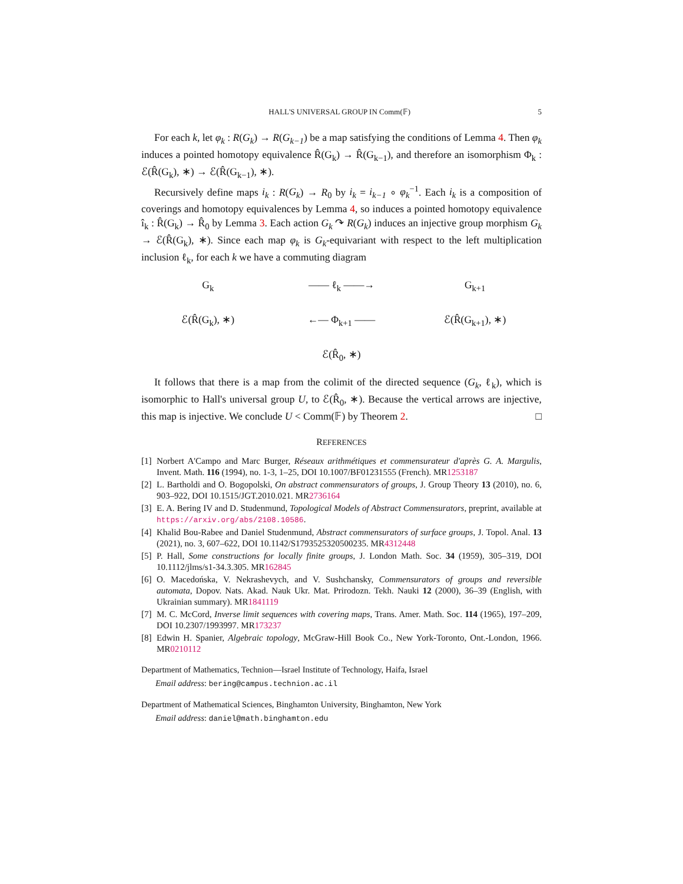HALL'S UNIVERSAL GROUP IN Comm(𝔽) 5
For each k, let φ<sub>k</sub> : R(G<sub>k</sub>) → R(G<sub>k−1</sub>) be a map satisfying the conditions of Lemma 4. Then φ<sub>k</sub> induces a pointed homotopy equivalence R̂(G<sub>k</sub>) → R̂(G<sub>k−1</sub>), and therefore an isomorphism Φ<sub>k</sub> : ℰ(R̂(G<sub>k</sub>), ∗) → ℰ(R̂(G<sub>k−1</sub>), ∗).
Recursively define maps i<sub>k</sub> : R(G<sub>k</sub>) → R<sub>0</sub> by i<sub>k</sub> = i<sub>k−1</sub> ∘ φ<sub>k</sub><sup>−1</sup>. Each i<sub>k</sub> is a composition of coverings and homotopy equivalences by Lemma 4, so induces a pointed homotopy equivalence î<sub>k</sub> : R̂(G<sub>k</sub>) → R̂<sub>0</sub> by Lemma 3. Each action G<sub>k</sub> ↷ R(G<sub>k</sub>) induces an injective group morphism G<sub>k</sub> → ℰ(R̂(G<sub>k</sub>), ∗). Since each map φ<sub>k</sub> is G<sub>k</sub>-equivariant with respect to the left multiplication inclusion ℓ<sub>k</sub>, for each k we have a commuting diagram
G<sub>k</sub>
—— ℓ<sub>k</sub> ——→
G<sub>k+1</sub>
ℰ(R̂(G<sub>k</sub>), ∗)
←— Φ<sub>k+1</sub> ——
ℰ(R̂(G<sub>k+1</sub>), ∗)
ℰ(R̂<sub>0</sub>, ∗)
It follows that there is a map from the colimit of the directed sequence (G<sub>k</sub>, ℓ<sub>k</sub>), which is isomorphic to Hall's universal group U, to ℰ(R̂<sub>0</sub>, ∗). Because the vertical arrows are injective, this map is injective. We conclude U < Comm(𝔽) by Theorem 2. □
REFERENCES
[1] Norbert A'Campo and Marc Burger, Réseaux arithmétiques et commensurateur d'après G. A. Margulis, Invent. Math. 116 (1994), no. 1-3, 1–25, DOI 10.1007/BF01231555 (French). MR1253187
[2] L. Bartholdi and O. Bogopolski, On abstract commensurators of groups, J. Group Theory 13 (2010), no. 6, 903–922, DOI 10.1515/JGT.2010.021. MR2736164
[3] E. A. Bering IV and D. Studenmund, Topological Models of Abstract Commensurators, preprint, available at https://arxiv.org/abs/2108.10586.
[4] Khalid Bou-Rabee and Daniel Studenmund, Abstract commensurators of surface groups, J. Topol. Anal. 13 (2021), no. 3, 607–622, DOI 10.1142/S1793525320500235. MR4312448
[5] P. Hall, Some constructions for locally finite groups, J. London Math. Soc. 34 (1959), 305–319, DOI 10.1112/jlms/s1-34.3.305. MR162845
[6] O. Macedońska, V. Nekrashevych, and V. Sushchansky, Commensurators of groups and reversible automata, Dopov. Nats. Akad. Nauk Ukr. Mat. Prirodozn. Tekh. Nauki 12 (2000), 36–39 (English, with Ukrainian summary). MR1841119
[7] M. C. McCord, Inverse limit sequences with covering maps, Trans. Amer. Math. Soc. 114 (1965), 197–209, DOI 10.2307/1993997. MR173237
[8] Edwin H. Spanier, Algebraic topology, McGraw-Hill Book Co., New York-Toronto, Ont.-London, 1966. MR0210112
Department of Mathematics, Technion—Israel Institute of Technology, Haifa, Israel
Email address: bering@campus.technion.ac.il
Department of Mathematical Sciences, Binghamton University, Binghamton, New York
Email address: daniel@math.binghamton.edu